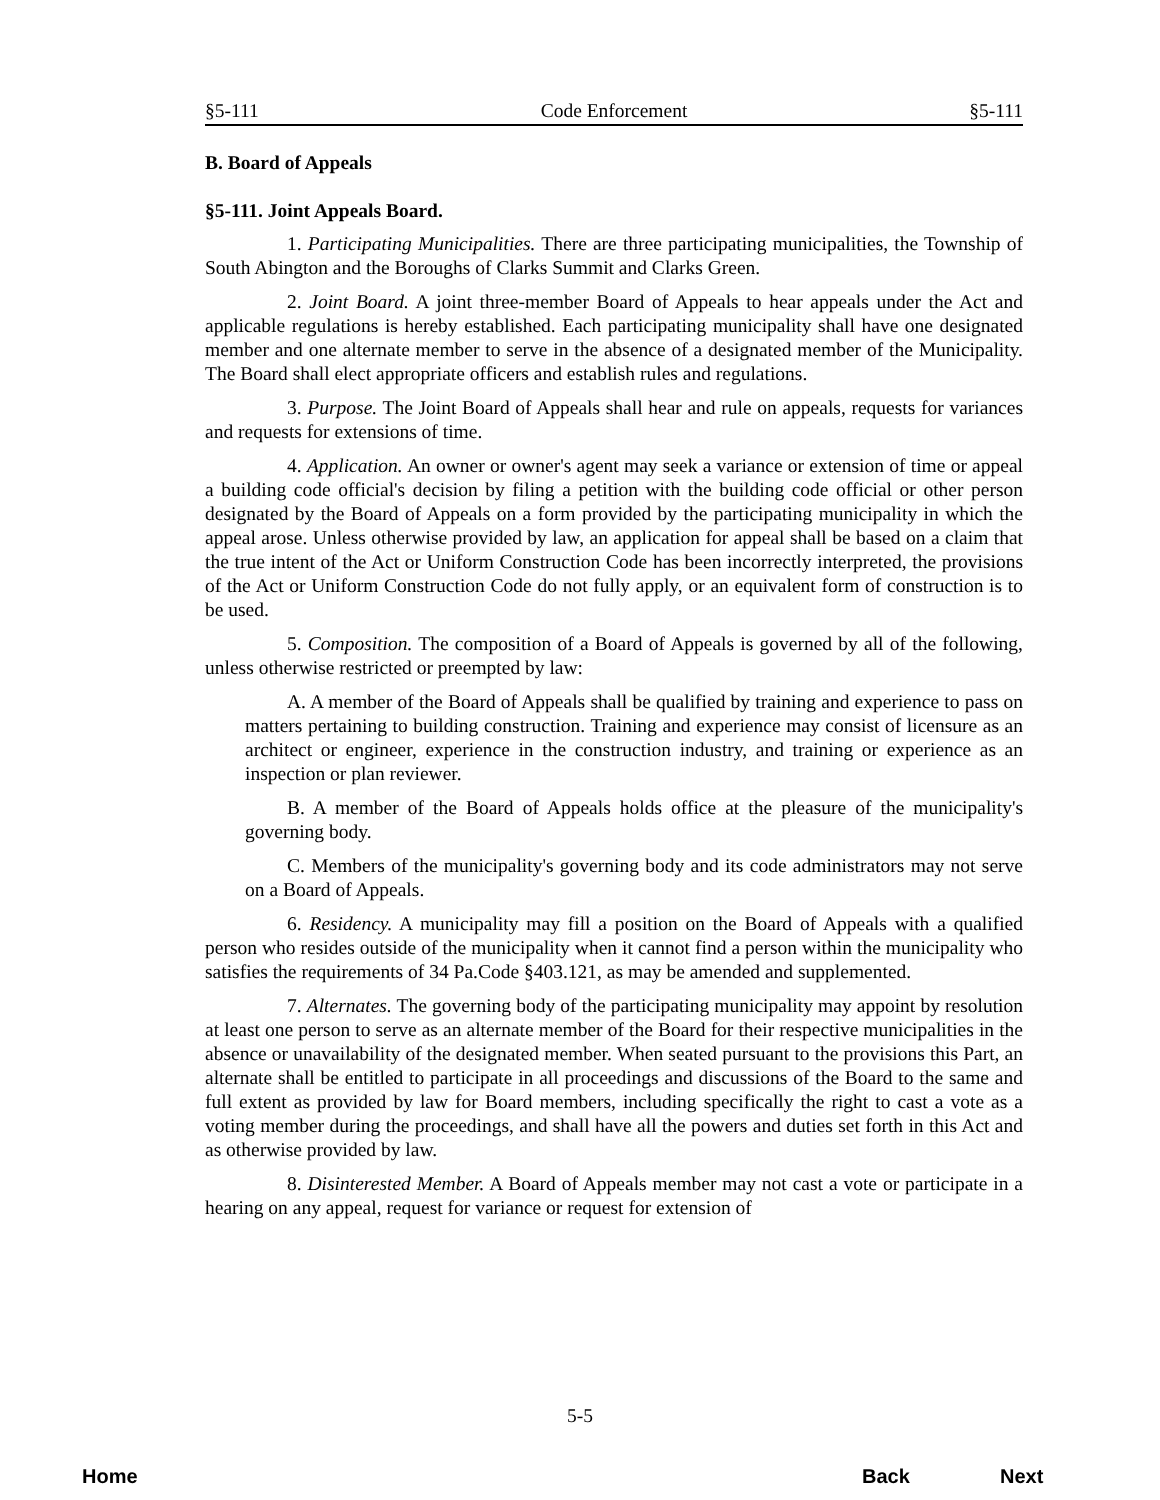§5-111 Code Enforcement §5-111
B. Board of Appeals
§5-111. Joint Appeals Board.
1. Participating Municipalities. There are three participating municipalities, the Township of South Abington and the Boroughs of Clarks Summit and Clarks Green.
2. Joint Board. A joint three-member Board of Appeals to hear appeals under the Act and applicable regulations is hereby established. Each participating municipality shall have one designated member and one alternate member to serve in the absence of a designated member of the Municipality. The Board shall elect appropriate officers and establish rules and regulations.
3. Purpose. The Joint Board of Appeals shall hear and rule on appeals, requests for variances and requests for extensions of time.
4. Application. An owner or owner's agent may seek a variance or extension of time or appeal a building code official's decision by filing a petition with the building code official or other person designated by the Board of Appeals on a form provided by the participating municipality in which the appeal arose. Unless otherwise provided by law, an application for appeal shall be based on a claim that the true intent of the Act or Uniform Construction Code has been incorrectly interpreted, the provisions of the Act or Uniform Construction Code do not fully apply, or an equivalent form of construction is to be used.
5. Composition. The composition of a Board of Appeals is governed by all of the following, unless otherwise restricted or preempted by law:
A. A member of the Board of Appeals shall be qualified by training and experience to pass on matters pertaining to building construction. Training and experience may consist of licensure as an architect or engineer, experience in the construction industry, and training or experience as an inspection or plan reviewer.
B. A member of the Board of Appeals holds office at the pleasure of the municipality's governing body.
C. Members of the municipality's governing body and its code administrators may not serve on a Board of Appeals.
6. Residency. A municipality may fill a position on the Board of Appeals with a qualified person who resides outside of the municipality when it cannot find a person within the municipality who satisfies the requirements of 34 Pa.Code §403.121, as may be amended and supplemented.
7. Alternates. The governing body of the participating municipality may appoint by resolution at least one person to serve as an alternate member of the Board for their respective municipalities in the absence or unavailability of the designated member. When seated pursuant to the provisions this Part, an alternate shall be entitled to participate in all proceedings and discussions of the Board to the same and full extent as provided by law for Board members, including specifically the right to cast a vote as a voting member during the proceedings, and shall have all the powers and duties set forth in this Act and as otherwise provided by law.
8. Disinterested Member. A Board of Appeals member may not cast a vote or participate in a hearing on any appeal, request for variance or request for extension of
5-5
Home Back Next